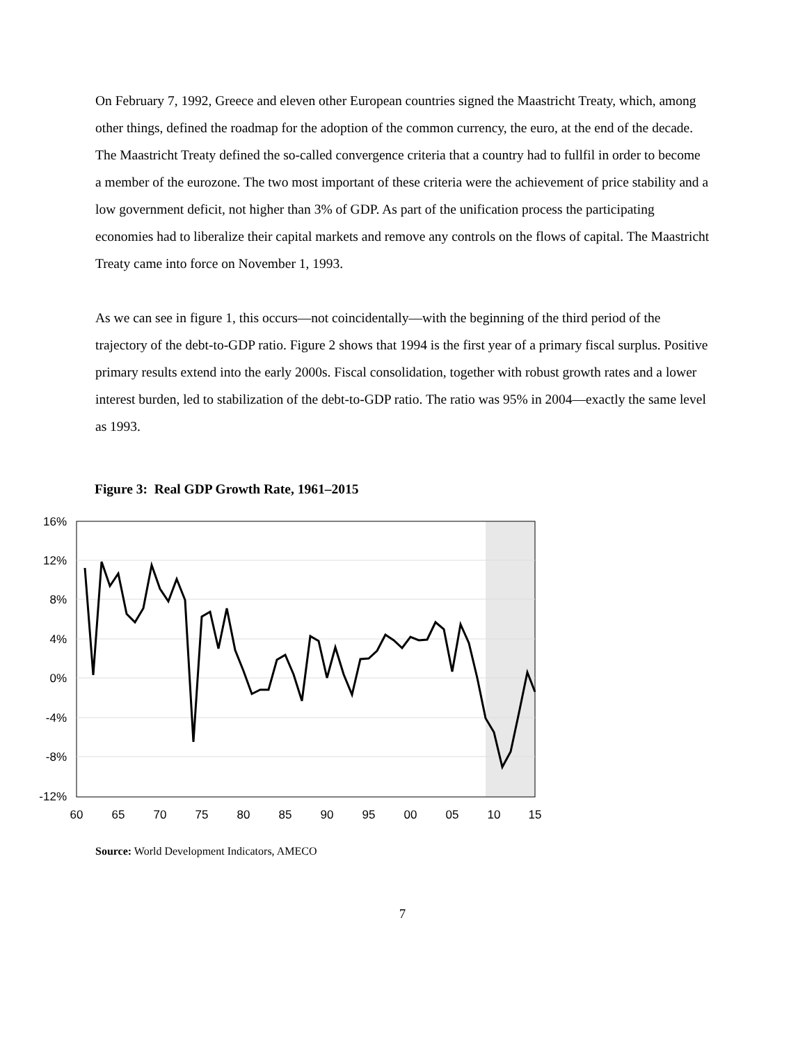On February 7, 1992, Greece and eleven other European countries signed the Maastricht Treaty, which, among other things, defined the roadmap for the adoption of the common currency, the euro, at the end of the decade. The Maastricht Treaty defined the so-called convergence criteria that a country had to fullfil in order to become a member of the eurozone. The two most important of these criteria were the achievement of price stability and a low government deficit, not higher than 3% of GDP. As part of the unification process the participating economies had to liberalize their capital markets and remove any controls on the flows of capital. The Maastricht Treaty came into force on November 1, 1993.
As we can see in figure 1, this occurs—not coincidentally—with the beginning of the third period of the trajectory of the debt-to-GDP ratio. Figure 2 shows that 1994 is the first year of a primary fiscal surplus. Positive primary results extend into the early 2000s. Fiscal consolidation, together with robust growth rates and a lower interest burden, led to stabilization of the debt-to-GDP ratio. The ratio was 95% in 2004—exactly the same level as 1993.
Figure 3: Real GDP Growth Rate, 1961–2015
16%
12%
8%
4%
0%
-4%
-8%
-12%
60
65
70
75
80
85
90
95
00
05
10
15
Source: World Development Indicators, AMECO
7